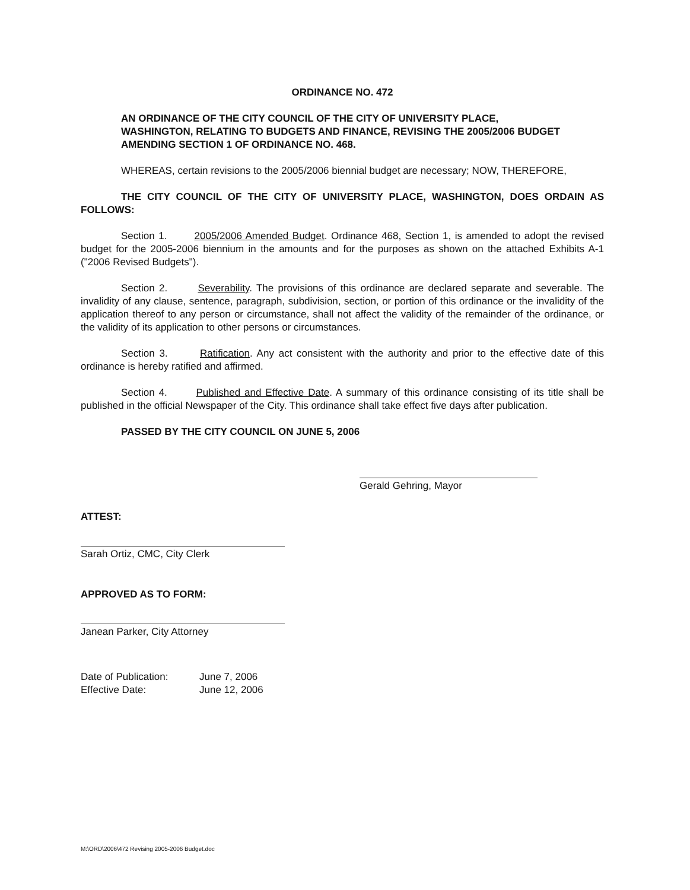ORDINANCE NO. 472
AN ORDINANCE OF THE CITY COUNCIL OF THE CITY OF UNIVERSITY PLACE, WASHINGTON, RELATING TO BUDGETS AND FINANCE, REVISING THE 2005/2006 BUDGET AMENDING SECTION 1 OF ORDINANCE NO. 468.
WHEREAS, certain revisions to the 2005/2006 biennial budget are necessary; NOW, THEREFORE,
THE CITY COUNCIL OF THE CITY OF UNIVERSITY PLACE, WASHINGTON, DOES ORDAIN AS FOLLOWS:
Section 1. 2005/2006 Amended Budget. Ordinance 468, Section 1, is amended to adopt the revised budget for the 2005-2006 biennium in the amounts and for the purposes as shown on the attached Exhibits A-1 ("2006 Revised Budgets").
Section 2. Severability. The provisions of this ordinance are declared separate and severable. The invalidity of any clause, sentence, paragraph, subdivision, section, or portion of this ordinance or the invalidity of the application thereof to any person or circumstance, shall not affect the validity of the remainder of the ordinance, or the validity of its application to other persons or circumstances.
Section 3. Ratification. Any act consistent with the authority and prior to the effective date of this ordinance is hereby ratified and affirmed.
Section 4. Published and Effective Date. A summary of this ordinance consisting of its title shall be published in the official Newspaper of the City. This ordinance shall take effect five days after publication.
PASSED BY THE CITY COUNCIL ON JUNE 5, 2006
Gerald Gehring, Mayor
ATTEST:
Sarah Ortiz, CMC, City Clerk
APPROVED AS TO FORM:
Janean Parker, City Attorney
Date of Publication:
Effective Date:
June 7, 2006
June 12, 2006
M:\ORD\2006\472 Revising 2005-2006 Budget.doc